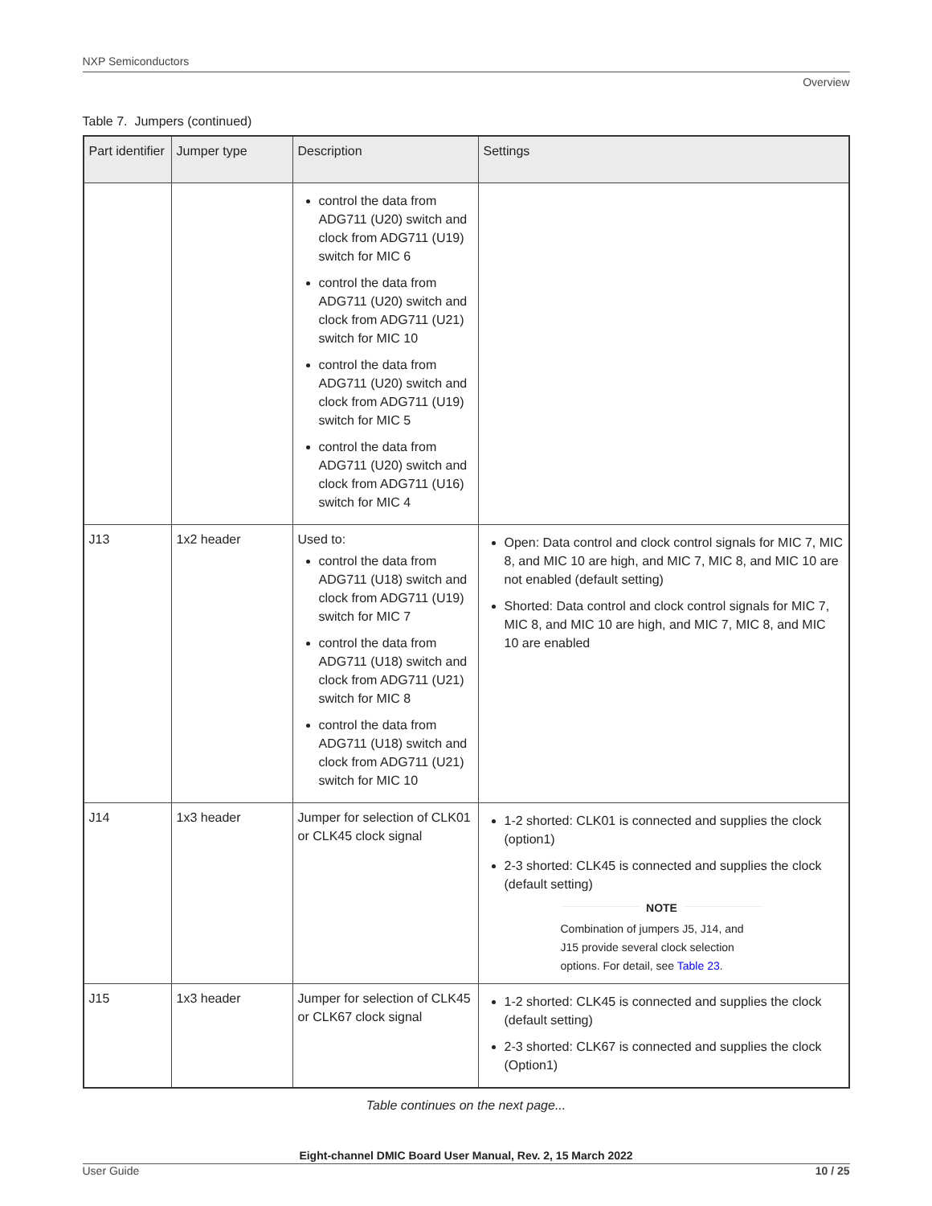NXP Semiconductors
Overview
Table 7. Jumpers (continued)
| Part identifier | Jumper type | Description | Settings |
| --- | --- | --- | --- |
| | | control the data from ADG711 (U20) switch and clock from ADG711 (U19) switch for MIC 6 control the data from ADG711 (U20) switch and clock from ADG711 (U21) switch for MIC 10 control the data from ADG711 (U20) switch and clock from ADG711 (U19) switch for MIC 5 control the data from ADG711 (U20) switch and clock from ADG711 (U16) switch for MIC 4 | |
| J13 | 1x2 header | Used to: control the data from ADG711 (U18) switch and clock from ADG711 (U19) switch for MIC 7 control the data from ADG711 (U18) switch and clock from ADG711 (U21) switch for MIC 8 control the data from ADG711 (U18) switch and clock from ADG711 (U21) switch for MIC 10 | Open: Data control and clock control signals for MIC 7, MIC 8, and MIC 10 are high, and MIC 7, MIC 8, and MIC 10 are not enabled (default setting) Shorted: Data control and clock control signals for MIC 7, MIC 8, and MIC 10 are high, and MIC 7, MIC 8, and MIC 10 are enabled |
| J14 | 1x3 header | Jumper for selection of CLK01 or CLK45 clock signal | 1-2 shorted: CLK01 is connected and supplies the clock (option1) 2-3 shorted: CLK45 is connected and supplies the clock (default setting) NOTE Combination of jumpers J5, J14, and J15 provide several clock selection options. For detail, see Table 23 . |
| J15 | 1x3 header | Jumper for selection of CLK45 or CLK67 clock signal | 1-2 shorted: CLK45 is connected and supplies the clock (default setting) 2-3 shorted: CLK67 is connected and supplies the clock (Option1) |
Table continues on the next page...
Eight-channel DMIC Board User Manual, Rev. 2, 15 March 2022
User Guide 10 / 25